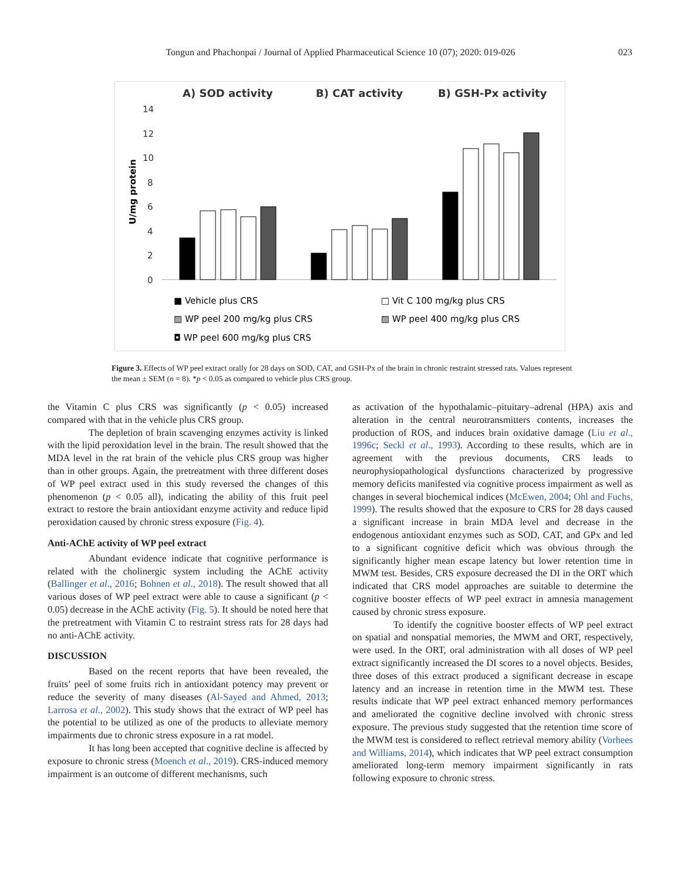Tongun and Phachonpai / Journal of Applied Pharmaceutical Science 10 (07); 2020: 019-026 023
A) SOD activity
B) CAT activity
B) GSH-Px activity
U/mg protein
14
12
10
8
6
4
2
0
■ Vehicle plus CRS
□ Vit C 100 mg/kg plus CRS
▨ WP peel 200 mg/kg plus CRS
▨ WP peel 400 mg/kg plus CRS
◘ WP peel 600 mg/kg plus CRS
Figure 3. Effects of WP peel extract orally for 28 days on SOD, CAT, and GSH-Px of the brain in chronic restraint stressed rats. Values represent the mean ± SEM (n = 8). *p < 0.05 as compared to vehicle plus CRS group.
the Vitamin C plus CRS was significantly (p < 0.05) increased compared with that in the vehicle plus CRS group.
The depletion of brain scavenging enzymes activity is linked with the lipid peroxidation level in the brain. The result showed that the MDA level in the rat brain of the vehicle plus CRS group was higher than in other groups. Again, the pretreatment with three different doses of WP peel extract used in this study reversed the changes of this phenomenon (p < 0.05 all), indicating the ability of this fruit peel extract to restore the brain antioxidant enzyme activity and reduce lipid peroxidation caused by chronic stress exposure (Fig. 4).
Anti-AChE activity of WP peel extract
Abundant evidence indicate that cognitive performance is related with the cholinergic system including the AChE activity (Ballinger et al., 2016; Bohnen et al., 2018). The result showed that all various doses of WP peel extract were able to cause a significant (p < 0.05) decrease in the AChE activity (Fig. 5). It should be noted here that the pretreatment with Vitamin C to restraint stress rats for 28 days had no anti-AChE activity.
DISCUSSION
Based on the recent reports that have been revealed, the fruits’ peel of some fruits rich in antioxidant potency may prevent or reduce the severity of many diseases (Al-Sayed and Ahmed, 2013; Larrosa et al., 2002). This study shows that the extract of WP peel has the potential to be utilized as one of the products to alleviate memory impairments due to chronic stress exposure in a rat model.
It has long been accepted that cognitive decline is affected by exposure to chronic stress (Moench et al., 2019). CRS-induced memory impairment is an outcome of different mechanisms, such
as activation of the hypothalamic–pituitary–adrenal (HPA) axis and alteration in the central neurotransmitters contents, increases the production of ROS, and induces brain oxidative damage (Liu et al., 1996c; Seckl et al., 1993). According to these results, which are in agreement with the previous documents, CRS leads to neurophysiopathological dysfunctions characterized by progressive memory deficits manifested via cognitive process impairment as well as changes in several biochemical indices (McEwen, 2004; Ohl and Fuchs, 1999). The results showed that the exposure to CRS for 28 days caused a significant increase in brain MDA level and decrease in the endogenous antioxidant enzymes such as SOD, CAT, and GPx and led to a significant cognitive deficit which was obvious through the significantly higher mean escape latency but lower retention time in MWM test. Besides, CRS exposure decreased the DI in the ORT which indicated that CRS model approaches are suitable to determine the cognitive booster effects of WP peel extract in amnesia management caused by chronic stress exposure.
To identify the cognitive booster effects of WP peel extract on spatial and nonspatial memories, the MWM and ORT, respectively, were used. In the ORT, oral administration with all doses of WP peel extract significantly increased the DI scores to a novel objects. Besides, three doses of this extract produced a significant decrease in escape latency and an increase in retention time in the MWM test. These results indicate that WP peel extract enhanced memory performances and ameliorated the cognitive decline involved with chronic stress exposure. The previous study suggested that the retention time score of the MWM test is considered to reflect retrieval memory ability (Vorhees and Williams, 2014), which indicates that WP peel extract consumption ameliorated long-term memory impairment significantly in rats following exposure to chronic stress.